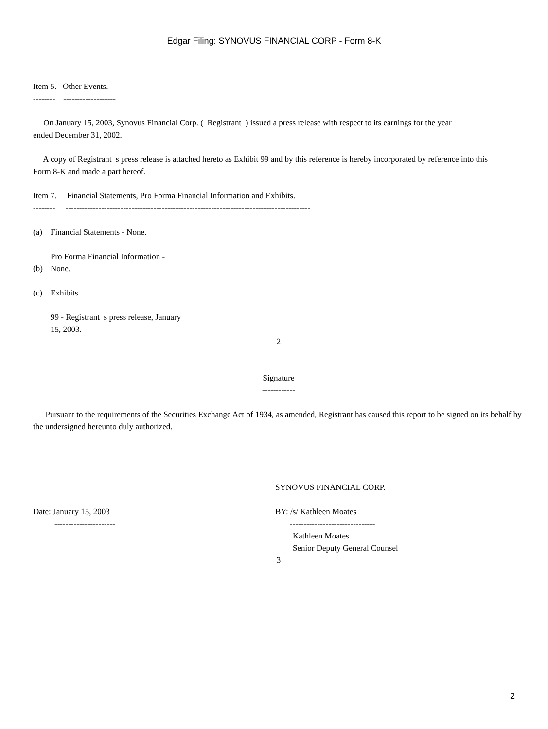Edgar Filing: SYNOVUS FINANCIAL CORP - Form 8-K
Item 5. Other Events.
-------- -------------------
On January 15, 2003, Synovus Financial Corp. ( Registrant ) issued a press release with respect to its earnings for the year
ended December 31, 2002.
A copy of Registrant s press release is attached hereto as Exhibit 99 and by this reference is hereby incorporated by reference into this
Form 8-K and made a part hereof.
Item 7. Financial Statements, Pro Forma Financial Information and Exhibits.
-------- -----------------------------------------------------------------------------------------
(a) Financial Statements - None.
(b) Pro Forma Financial Information -
None.
(c) Exhibits
99 - Registrant s press release, January
15, 2003.
2
Signature
------------
Pursuant to the requirements of the Securities Exchange Act of 1934, as amended, Registrant has caused this report to be signed on its behalf by the undersigned hereunto duly authorized.
Date: January 15, 2003
----------------------
SYNOVUS FINANCIAL CORP.
BY: /s/ Kathleen Moates
-------------------------------
Kathleen Moates
Senior Deputy General Counsel
3
2